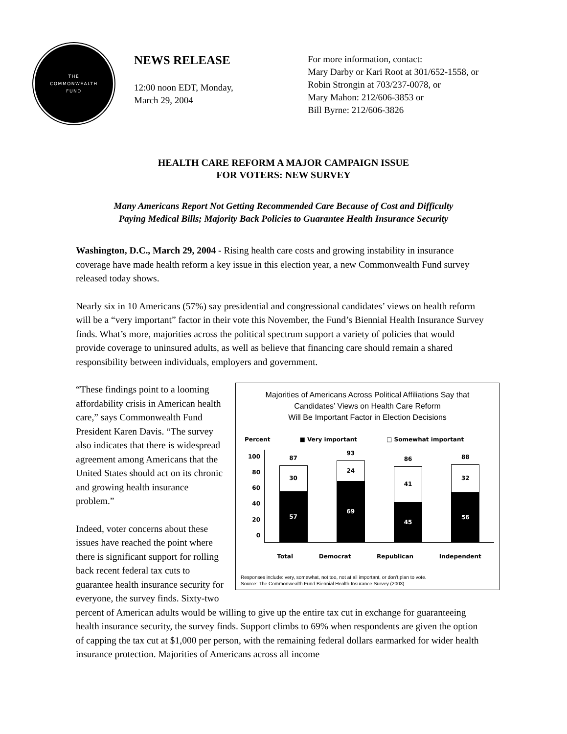THE
COMMONWEALTH
FUND
NEWS RELEASE
12:00 noon EDT, Monday,
March 29, 2004
For more information, contact:
Mary Darby or Kari Root at 301/652-1558, or
Robin Strongin at 703/237-0078, or
Mary Mahon: 212/606-3853 or
Bill Byrne: 212/606-3826
HEALTH CARE REFORM A MAJOR CAMPAIGN ISSUE
FOR VOTERS: NEW SURVEY
Many Americans Report Not Getting Recommended Care Because of Cost and Difficulty
Paying Medical Bills; Majority Back Policies to Guarantee Health Insurance Security
Washington, D.C., March 29, 2004 - Rising health care costs and growing instability in insurance coverage have made health reform a key issue in this election year, a new Commonwealth Fund survey released today shows.
Nearly six in 10 Americans (57%) say presidential and congressional candidates’ views on health reform will be a “very important” factor in their vote this November, the Fund’s Biennial Health Insurance Survey finds. What’s more, majorities across the political spectrum support a variety of policies that would provide coverage to uninsured adults, as well as believe that financing care should remain a shared responsibility between individuals, employers and government.
Majorities of Americans Across Political Affiliations Say that
Candidates’ Views on Health Care Reform
Will Be Important Factor in Election Decisions
Percent ■ Very important □ Somewhat important
100
80
60
40
20
0
87
30
57
93
24
69
86
41
45
88
32
56
Total Democrat Republican Independent
Responses include: very, somewhat, not too, not at all important, or don’t plan to vote.
Source: The Commonwealth Fund Biennial Health Insurance Survey (2003).
“These findings point to a looming affordability crisis in American health care,” says Commonwealth Fund President Karen Davis. “The survey also indicates that there is widespread agreement among Americans that the United States should act on its chronic and growing health insurance problem.”
Indeed, voter concerns about these issues have reached the point where there is significant support for rolling back recent federal tax cuts to guarantee health insurance security for everyone, the survey finds. Sixty-two percent of American adults would be willing to give up the entire tax cut in exchange for guaranteeing health insurance security, the survey finds. Support climbs to 69% when respondents are given the option of capping the tax cut at $1,000 per person, with the remaining federal dollars earmarked for wider health insurance protection. Majorities of Americans across all income